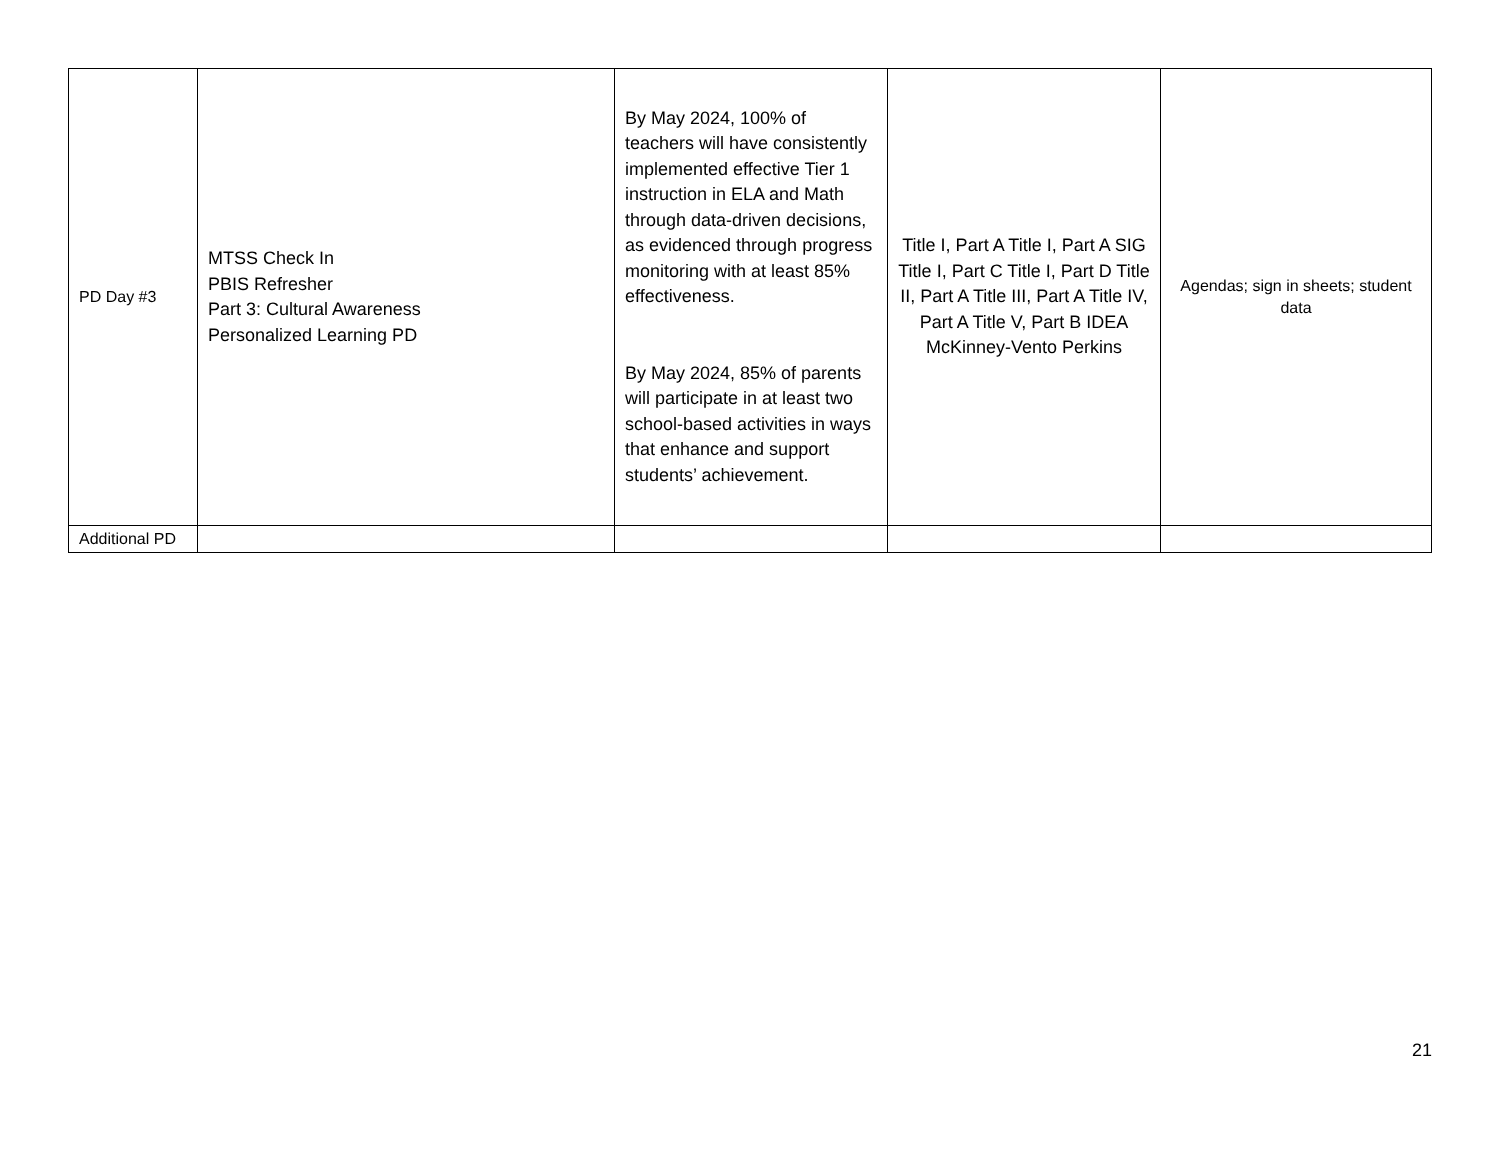| PD Day #3 | MTSS Check In PBIS Refresher Part 3: Cultural Awareness Personalized Learning PD | By May 2024, 100% of teachers will have consistently implemented effective Tier 1 instruction in ELA and Math through data-driven decisions, as evidenced through progress monitoring with at least 85% effectiveness. By May 2024, 85% of parents will participate in at least two school-based activities in ways that enhance and support students’ achievement. | Title I, Part A Title I, Part A SIG Title I, Part C Title I, Part D Title II, Part A Title III, Part A Title IV, Part A Title V, Part B IDEA McKinney-Vento Perkins | Agendas; sign in sheets; student data |
| Additional PD | | | | |
21